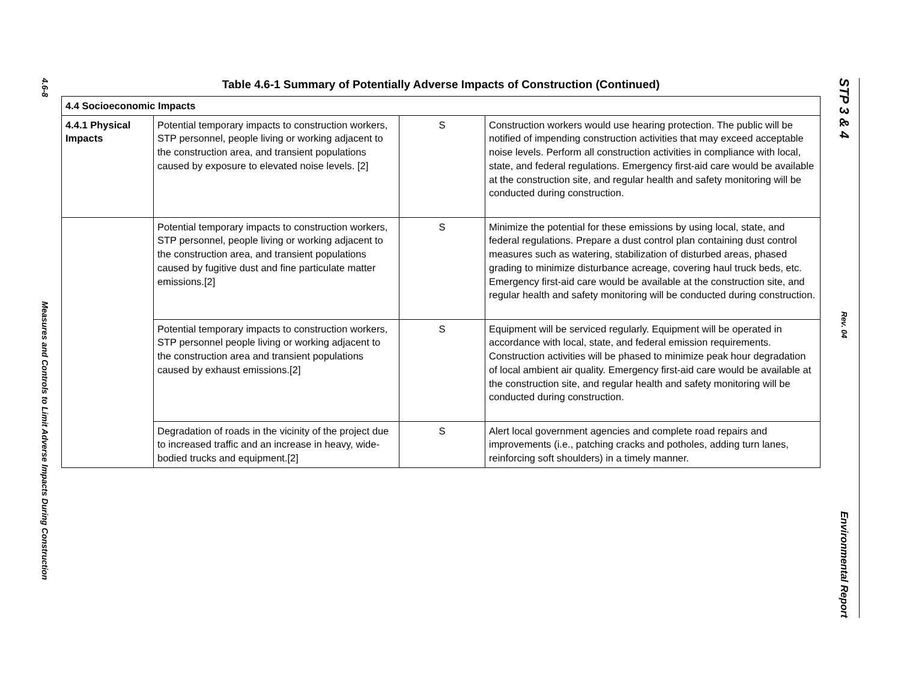4.6-8
Measures and Controls to Limit Adverse Impacts During Construction
Table 4.6-1 Summary of Potentially Adverse Impacts of Construction (Continued)
| 4.4 Socioeconomic Impacts | | | |
| 4.4.1 Physical Impacts | Potential temporary impacts to construction workers, STP personnel, people living or working adjacent to the construction area, and transient populations caused by exposure to elevated noise levels. [2] | S | Construction workers would use hearing protection. The public will be notified of impending construction activities that may exceed acceptable noise levels. Perform all construction activities in compliance with local, state, and federal regulations. Emergency first-aid care would be available at the construction site, and regular health and safety monitoring will be conducted during construction. |
| | Potential temporary impacts to construction workers, STP personnel, people living or working adjacent to the construction area, and transient populations caused by fugitive dust and fine particulate matter emissions.[2] | S | Minimize the potential for these emissions by using local, state, and federal regulations. Prepare a dust control plan containing dust control measures such as watering, stabilization of disturbed areas, phased grading to minimize disturbance acreage, covering haul truck beds, etc. Emergency first-aid care would be available at the construction site, and regular health and safety monitoring will be conducted during construction. |
| | Potential temporary impacts to construction workers, STP personnel people living or working adjacent to the construction area and transient populations caused by exhaust emissions.[2] | S | Equipment will be serviced regularly. Equipment will be operated in accordance with local, state, and federal emission requirements. Construction activities will be phased to minimize peak hour degradation of local ambient air quality. Emergency first-aid care would be available at the construction site, and regular health and safety monitoring will be conducted during construction. |
| | Degradation of roads in the vicinity of the project due to increased traffic and an increase in heavy, wide-bodied trucks and equipment.[2] | S | Alert local government agencies and complete road repairs and improvements (i.e., patching cracks and potholes, adding turn lanes, reinforcing soft shoulders) in a timely manner. |
STP 3 & 4
Rev. 04
Environmental Report